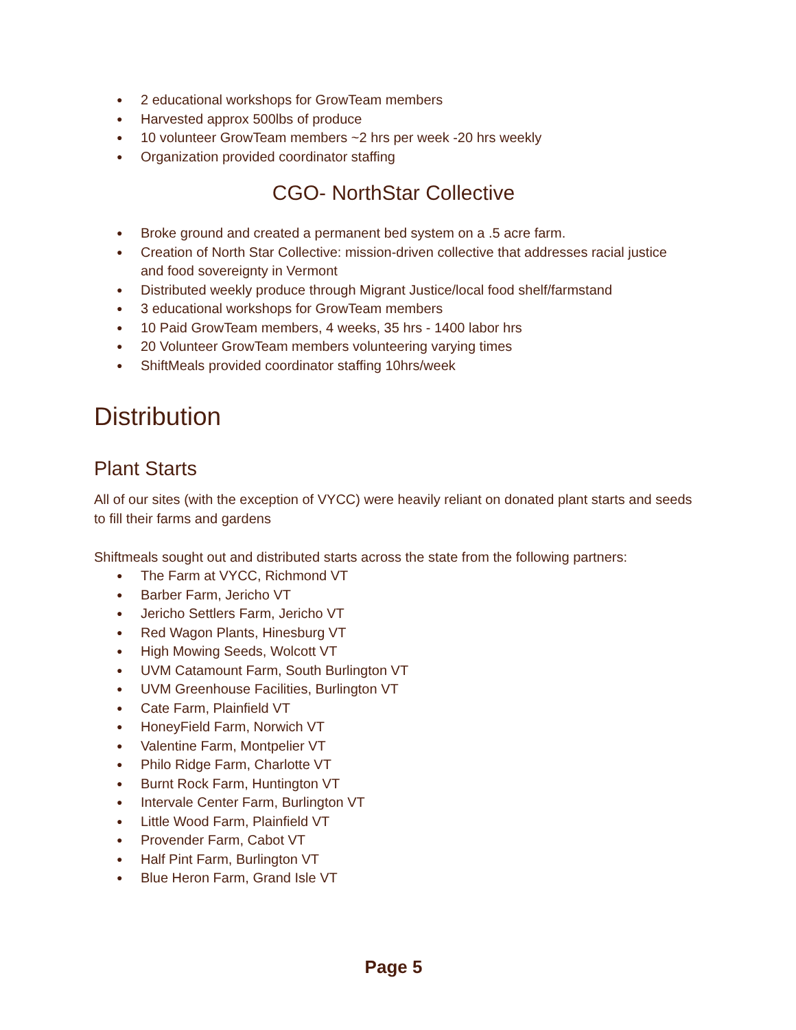● 2 educational workshops for GrowTeam members
● Harvested approx 500lbs of produce
● 10 volunteer GrowTeam members ~2 hrs per week -20 hrs weekly
● Organization provided coordinator staffing
CGO- NorthStar Collective
● Broke ground and created a permanent bed system on a .5 acre farm.
● Creation of North Star Collective: mission-driven collective that addresses racial justice and food sovereignty in Vermont
● Distributed weekly produce through Migrant Justice/local food shelf/farmstand
● 3 educational workshops for GrowTeam members
● 10 Paid GrowTeam members, 4 weeks, 35 hrs - 1400 labor hrs
● 20 Volunteer GrowTeam members volunteering varying times
● ShiftMeals provided coordinator staffing 10hrs/week
Distribution
Plant Starts
All of our sites (with the exception of VYCC) were heavily reliant on donated plant starts and seeds to fill their farms and gardens
Shiftmeals sought out and distributed starts across the state from the following partners:
● The Farm at VYCC, Richmond VT
● Barber Farm, Jericho VT
● Jericho Settlers Farm, Jericho VT
● Red Wagon Plants, Hinesburg VT
● High Mowing Seeds, Wolcott VT
● UVM Catamount Farm, South Burlington VT
● UVM Greenhouse Facilities, Burlington VT
● Cate Farm, Plainfield VT
● HoneyField Farm, Norwich VT
● Valentine Farm, Montpelier VT
● Philo Ridge Farm, Charlotte VT
● Burnt Rock Farm, Huntington VT
● Intervale Center Farm, Burlington VT
● Little Wood Farm, Plainfield VT
● Provender Farm, Cabot VT
● Half Pint Farm, Burlington VT
● Blue Heron Farm, Grand Isle VT
Page 5